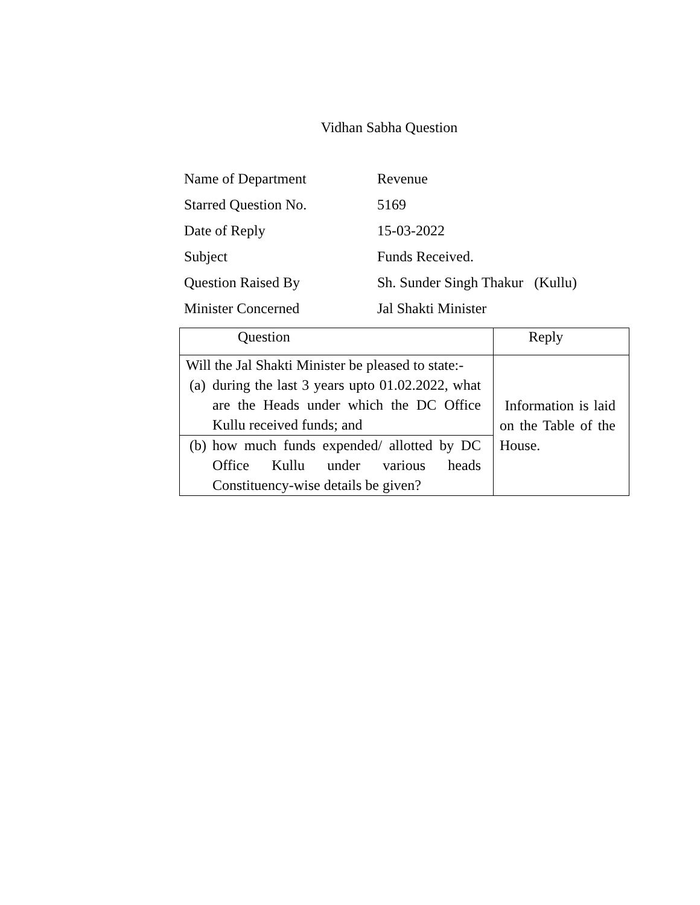Vidhan Sabha Question
| Name of Department | Revenue |
| Starred Question No. | 5169 |
| Date of Reply | 15-03-2022 |
| Subject | Funds Received. |
| Question Raised By | Sh. Sunder Singh Thakur (Kullu) |
| Minister Concerned | Jal Shakti Minister |
| Question | Reply |
| --- | --- |
| Will the Jal Shakti Minister be pleased to state:- (a) during the last 3 years upto 01.02.2022, what are the Heads under which the DC Office Kullu received funds; and | Information is laid on the Table of the House. |
| (b) how much funds expended/ allotted by DC Office Kullu under various heads Constituency-wise details be given? | |